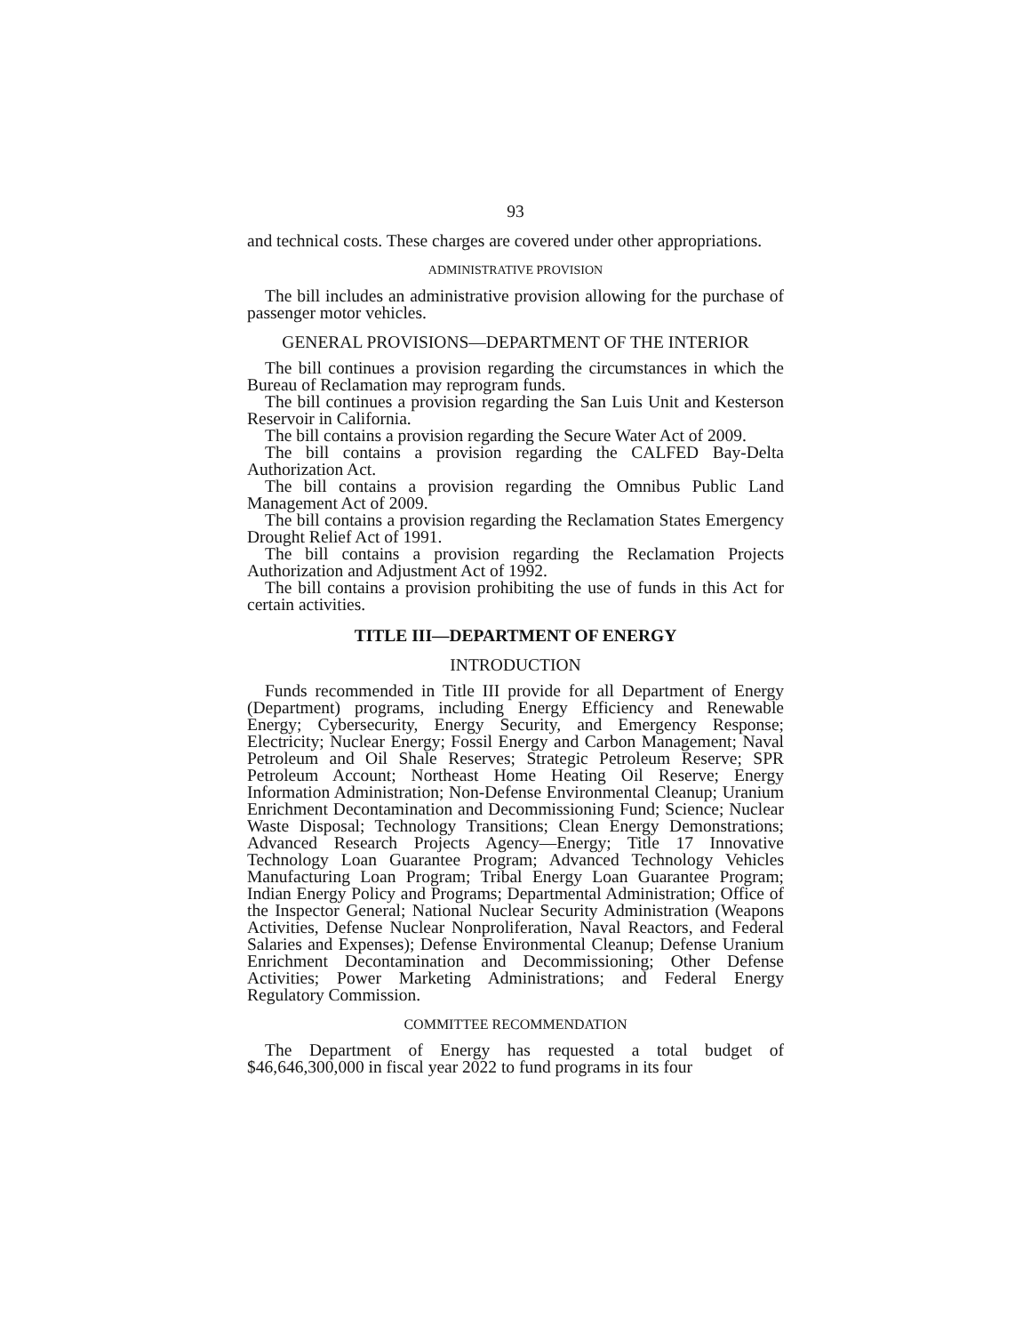93
and technical costs. These charges are covered under other appropriations.
ADMINISTRATIVE PROVISION
The bill includes an administrative provision allowing for the purchase of passenger motor vehicles.
GENERAL PROVISIONS—DEPARTMENT OF THE INTERIOR
The bill continues a provision regarding the circumstances in which the Bureau of Reclamation may reprogram funds.
The bill continues a provision regarding the San Luis Unit and Kesterson Reservoir in California.
The bill contains a provision regarding the Secure Water Act of 2009.
The bill contains a provision regarding the CALFED Bay-Delta Authorization Act.
The bill contains a provision regarding the Omnibus Public Land Management Act of 2009.
The bill contains a provision regarding the Reclamation States Emergency Drought Relief Act of 1991.
The bill contains a provision regarding the Reclamation Projects Authorization and Adjustment Act of 1992.
The bill contains a provision prohibiting the use of funds in this Act for certain activities.
TITLE III—DEPARTMENT OF ENERGY
INTRODUCTION
Funds recommended in Title III provide for all Department of Energy (Department) programs, including Energy Efficiency and Renewable Energy; Cybersecurity, Energy Security, and Emergency Response; Electricity; Nuclear Energy; Fossil Energy and Carbon Management; Naval Petroleum and Oil Shale Reserves; Strategic Petroleum Reserve; SPR Petroleum Account; Northeast Home Heating Oil Reserve; Energy Information Administration; Non-Defense Environmental Cleanup; Uranium Enrichment Decontamination and Decommissioning Fund; Science; Nuclear Waste Disposal; Technology Transitions; Clean Energy Demonstrations; Advanced Research Projects Agency—Energy; Title 17 Innovative Technology Loan Guarantee Program; Advanced Technology Vehicles Manufacturing Loan Program; Tribal Energy Loan Guarantee Program; Indian Energy Policy and Programs; Departmental Administration; Office of the Inspector General; National Nuclear Security Administration (Weapons Activities, Defense Nuclear Nonproliferation, Naval Reactors, and Federal Salaries and Expenses); Defense Environmental Cleanup; Defense Uranium Enrichment Decontamination and Decommissioning; Other Defense Activities; Power Marketing Administrations; and Federal Energy Regulatory Commission.
COMMITTEE RECOMMENDATION
The Department of Energy has requested a total budget of $46,646,300,000 in fiscal year 2022 to fund programs in its four